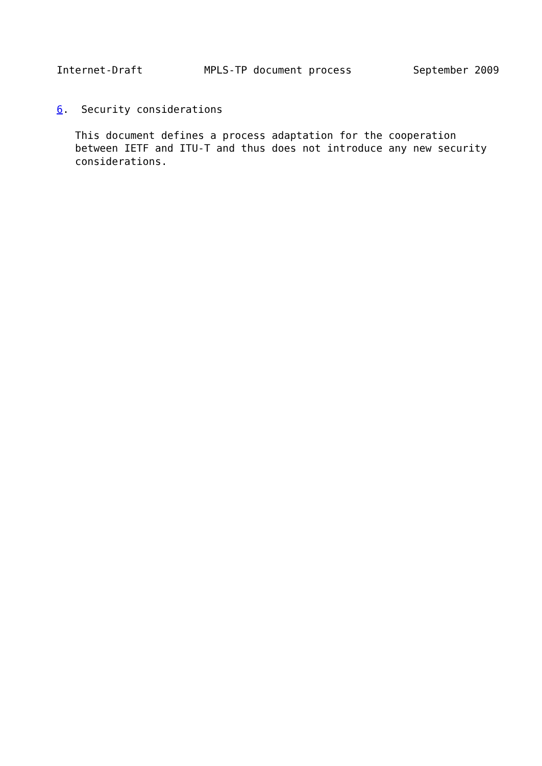Internet-Draft          MPLS-TP document process          September 2009


6.  Security considerations

   This document defines a process adaptation for the cooperation
   between IETF and ITU-T and thus does not introduce any new security
   considerations.